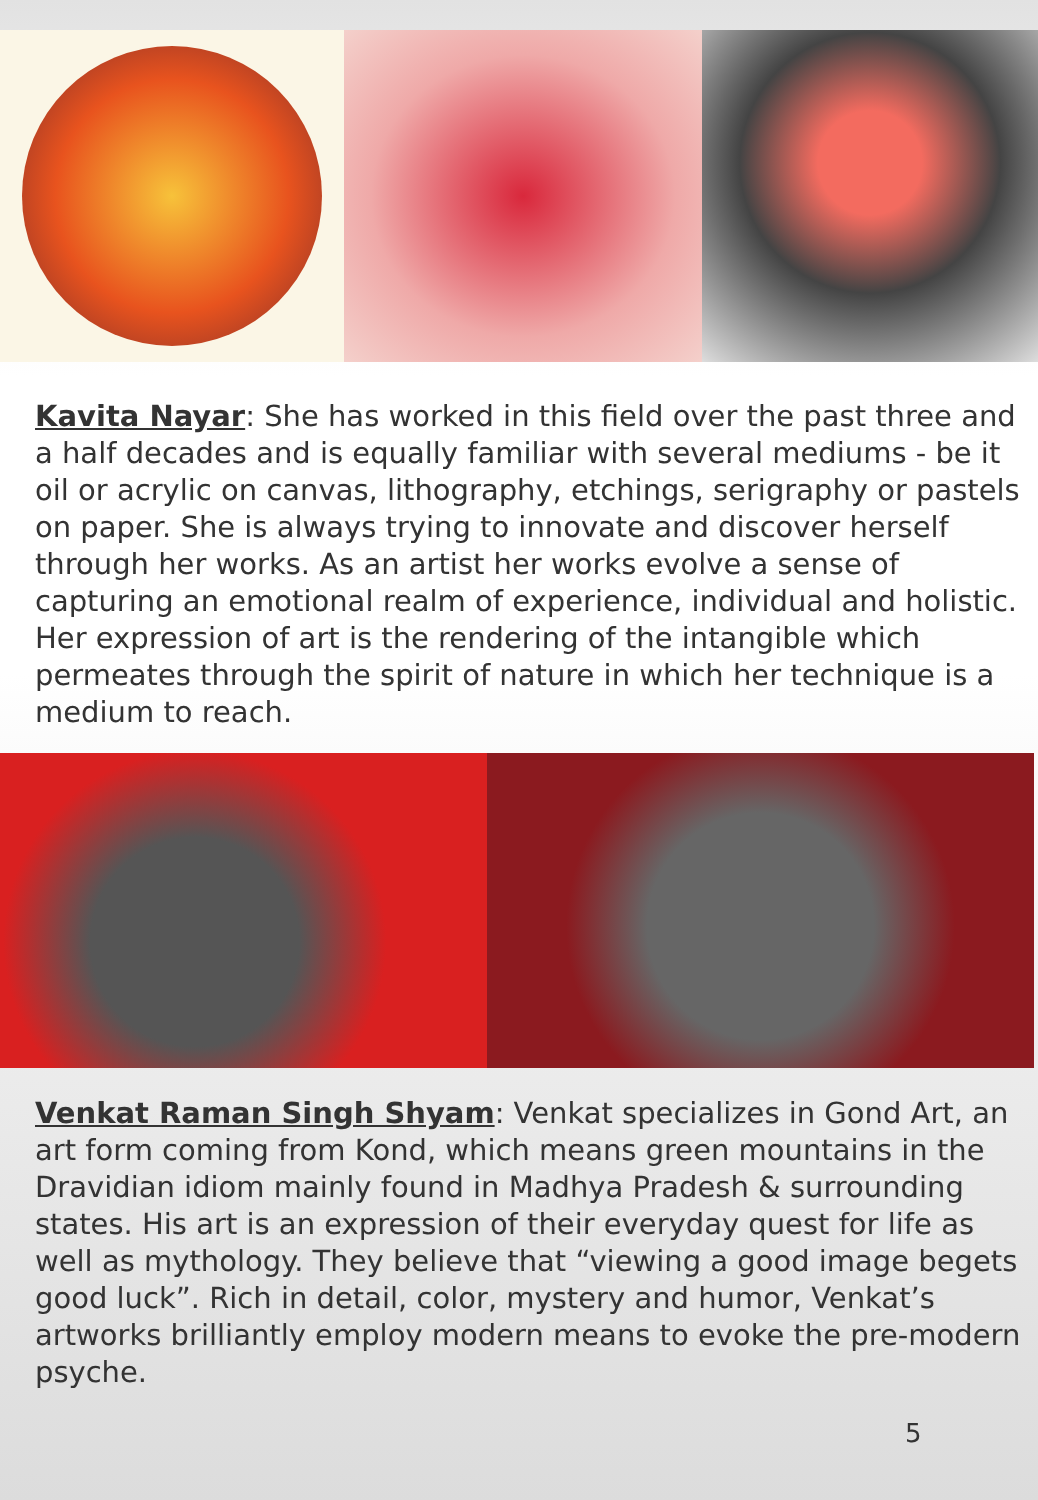Kavita Nayar: She has worked in this field over the past three and a half decades and is equally familiar with several mediums - be it oil or acrylic on canvas, lithography, etchings, serigraphy or pastels on paper. She is always trying to innovate and discover herself through her works. As an artist her works evolve a sense of capturing an emotional realm of experience, individual and holistic. Her expression of art is the rendering of the intangible which permeates through the spirit of nature in which her technique is a medium to reach.
Venkat Raman Singh Shyam: Venkat specializes in Gond Art, an art form coming from Kond, which means green mountains in the Dravidian idiom mainly found in Madhya Pradesh & surrounding states. His art is an expression of their everyday quest for life as well as mythology. They believe that “viewing a good image begets good luck”. Rich in detail, color, mystery and humor, Venkat’s artworks brilliantly employ modern means to evoke the pre-modern psyche.
5